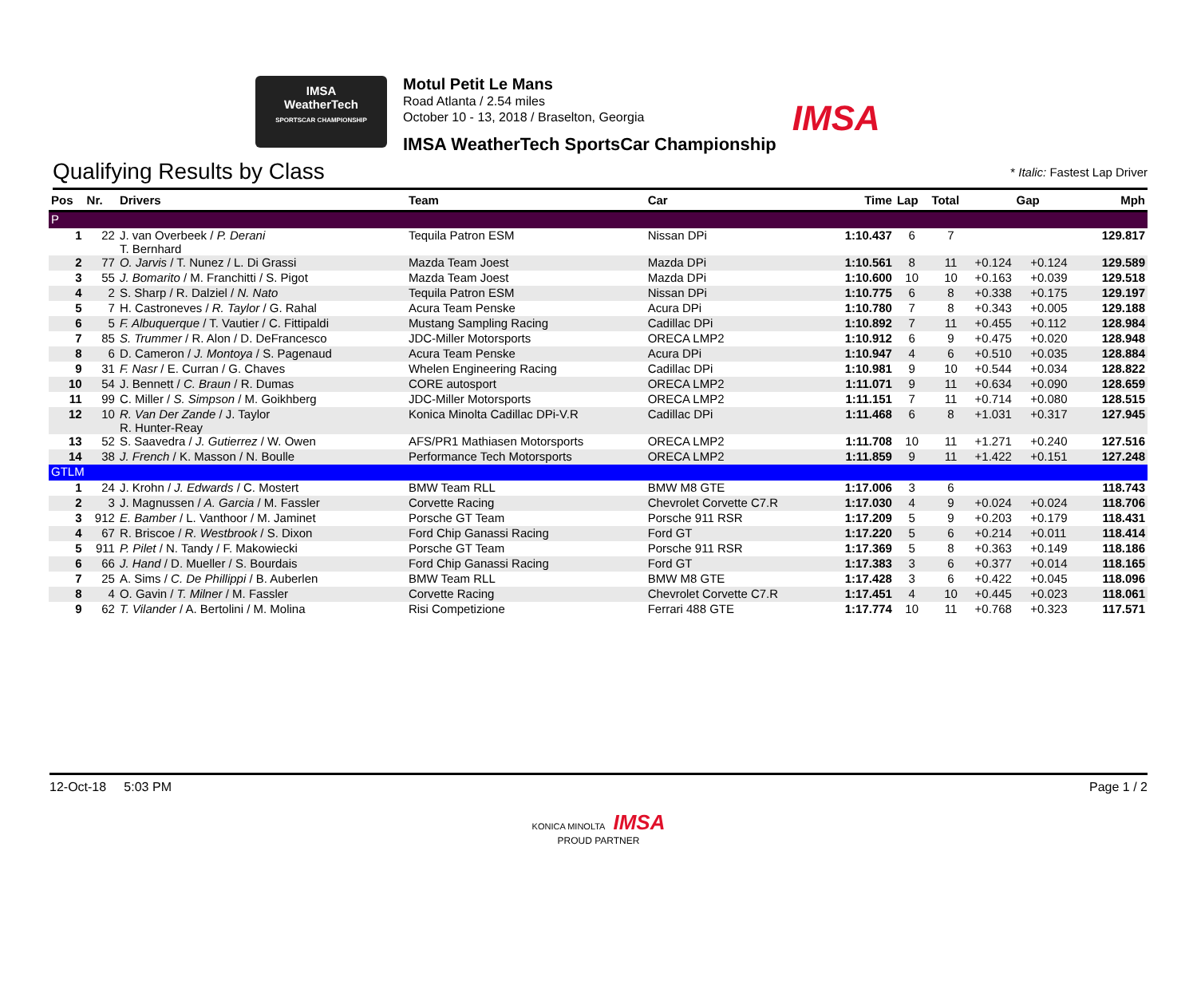IMSA
WeatherTech
SPORTSCAR CHAMPIONSHIP
Motul Petit Le Mans
Road Atlanta / 2.54 miles
October 10 - 13, 2018 / Braselton, Georgia
IMSA WeatherTech SportsCar Championship
IMSA
Qualifying Results by Class
* Italic: Fastest Lap Driver
| Pos | Nr. | Drivers | Team | Car | Time | Lap | Total | Gap | | Mph |
| --- | --- | --- | --- | --- | --- | --- | --- | --- | --- | --- |
| P | | | | | | | | | | |
| 1 | 22 | J. van Overbeek / P. Derani T. Bernhard | Tequila Patron ESM | Nissan DPi | 1:10.437 | 6 | 7 | | | 129.817 |
| 2 | 77 | O. Jarvis / T. Nunez / L. Di Grassi | Mazda Team Joest | Mazda DPi | 1:10.561 | 8 | 11 | +0.124 | +0.124 | 129.589 |
| 3 | 55 | J. Bomarito / M. Franchitti / S. Pigot | Mazda Team Joest | Mazda DPi | 1:10.600 | 10 | 10 | +0.163 | +0.039 | 129.518 |
| 4 | 2 | S. Sharp / R. Dalziel / N. Nato | Tequila Patron ESM | Nissan DPi | 1:10.775 | 6 | 8 | +0.338 | +0.175 | 129.197 |
| 5 | 7 | H. Castroneves / R. Taylor / G. Rahal | Acura Team Penske | Acura DPi | 1:10.780 | 7 | 8 | +0.343 | +0.005 | 129.188 |
| 6 | 5 | F. Albuquerque / T. Vautier / C. Fittipaldi | Mustang Sampling Racing | Cadillac DPi | 1:10.892 | 7 | 11 | +0.455 | +0.112 | 128.984 |
| 7 | 85 | S. Trummer / R. Alon / D. DeFrancesco | JDC-Miller Motorsports | ORECA LMP2 | 1:10.912 | 6 | 9 | +0.475 | +0.020 | 128.948 |
| 8 | 6 | D. Cameron / J. Montoya / S. Pagenaud | Acura Team Penske | Acura DPi | 1:10.947 | 4 | 6 | +0.510 | +0.035 | 128.884 |
| 9 | 31 | F. Nasr / E. Curran / G. Chaves | Whelen Engineering Racing | Cadillac DPi | 1:10.981 | 9 | 10 | +0.544 | +0.034 | 128.822 |
| 10 | 54 | J. Bennett / C. Braun / R. Dumas | CORE autosport | ORECA LMP2 | 1:11.071 | 9 | 11 | +0.634 | +0.090 | 128.659 |
| 11 | 99 | C. Miller / S. Simpson / M. Goikhberg | JDC-Miller Motorsports | ORECA LMP2 | 1:11.151 | 7 | 11 | +0.714 | +0.080 | 128.515 |
| 12 | 10 | R. Van Der Zande / J. Taylor R. Hunter-Reay | Konica Minolta Cadillac DPi-V.R | Cadillac DPi | 1:11.468 | 6 | 8 | +1.031 | +0.317 | 127.945 |
| 13 | 52 | S. Saavedra / J. Gutierrez / W. Owen | AFS/PR1 Mathiasen Motorsports | ORECA LMP2 | 1:11.708 | 10 | 11 | +1.271 | +0.240 | 127.516 |
| 14 | 38 | J. French / K. Masson / N. Boulle | Performance Tech Motorsports | ORECA LMP2 | 1:11.859 | 9 | 11 | +1.422 | +0.151 | 127.248 |
| GTLM | | | | | | | | | | |
| 1 | 24 | J. Krohn / J. Edwards / C. Mostert | BMW Team RLL | BMW M8 GTE | 1:17.006 | 3 | 6 | | | 118.743 |
| 2 | 3 | J. Magnussen / A. Garcia / M. Fassler | Corvette Racing | Chevrolet Corvette C7.R | 1:17.030 | 4 | 9 | +0.024 | +0.024 | 118.706 |
| 3 | 912 | E. Bamber / L. Vanthoor / M. Jaminet | Porsche GT Team | Porsche 911 RSR | 1:17.209 | 5 | 9 | +0.203 | +0.179 | 118.431 |
| 4 | 67 | R. Briscoe / R. Westbrook / S. Dixon | Ford Chip Ganassi Racing | Ford GT | 1:17.220 | 5 | 6 | +0.214 | +0.011 | 118.414 |
| 5 | 911 | P. Pilet / N. Tandy / F. Makowiecki | Porsche GT Team | Porsche 911 RSR | 1:17.369 | 5 | 8 | +0.363 | +0.149 | 118.186 |
| 6 | 66 | J. Hand / D. Mueller / S. Bourdais | Ford Chip Ganassi Racing | Ford GT | 1:17.383 | 3 | 6 | +0.377 | +0.014 | 118.165 |
| 7 | 25 | A. Sims / C. De Phillippi / B. Auberlen | BMW Team RLL | BMW M8 GTE | 1:17.428 | 3 | 6 | +0.422 | +0.045 | 118.096 |
| 8 | 4 | O. Gavin / T. Milner / M. Fassler | Corvette Racing | Chevrolet Corvette C7.R | 1:17.451 | 4 | 10 | +0.445 | +0.023 | 118.061 |
| 9 | 62 | T. Vilander / A. Bertolini / M. Molina | Risi Competizione | Ferrari 488 GTE | 1:17.774 | 10 | 11 | +0.768 | +0.323 | 117.571 |
12-Oct-18 5:03 PM Page 1 / 2
KONICA MINOLTA IMSA
PROUD PARTNER